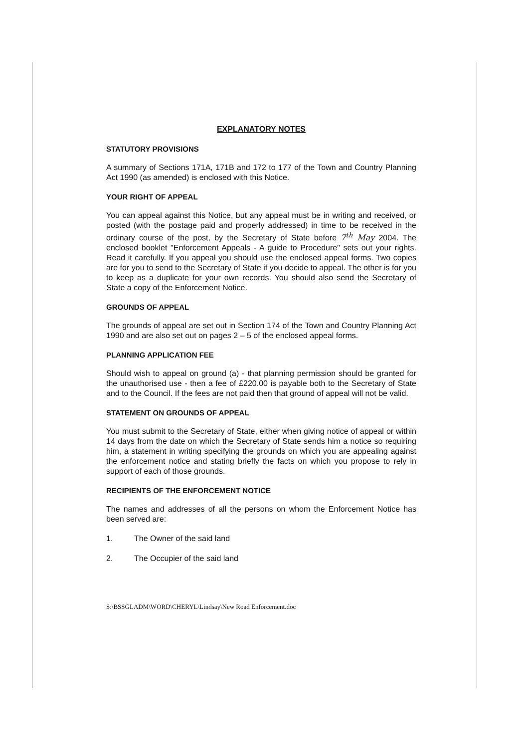EXPLANATORY NOTES
STATUTORY PROVISIONS
A summary of Sections 171A, 171B and 172 to 177 of the Town and Country Planning Act 1990 (as amended) is enclosed with this Notice.
YOUR RIGHT OF APPEAL
You can appeal against this Notice, but any appeal must be in writing and received, or posted (with the postage paid and properly addressed) in time to be received in the ordinary course of the post, by the Secretary of State before 7<sup>th</sup> May 2004. The enclosed booklet "Enforcement Appeals - A guide to Procedure" sets out your rights. Read it carefully. If you appeal you should use the enclosed appeal forms. Two copies are for you to send to the Secretary of State if you decide to appeal. The other is for you to keep as a duplicate for your own records. You should also send the Secretary of State a copy of the Enforcement Notice.
GROUNDS OF APPEAL
The grounds of appeal are set out in Section 174 of the Town and Country Planning Act 1990 and are also set out on pages 2 – 5 of the enclosed appeal forms.
PLANNING APPLICATION FEE
Should wish to appeal on ground (a) - that planning permission should be granted for the unauthorised use - then a fee of £220.00 is payable both to the Secretary of State and to the Council. If the fees are not paid then that ground of appeal will not be valid.
STATEMENT ON GROUNDS OF APPEAL
You must submit to the Secretary of State, either when giving notice of appeal or within 14 days from the date on which the Secretary of State sends him a notice so requiring him, a statement in writing specifying the grounds on which you are appealing against the enforcement notice and stating briefly the facts on which you propose to rely in support of each of those grounds.
RECIPIENTS OF THE ENFORCEMENT NOTICE
The names and addresses of all the persons on whom the Enforcement Notice has been served are:
1. The Owner of the said land
2. The Occupier of the said land
S:\BSSGLADM\WORD\CHERYL\Lindsay\New Road Enforcement.doc